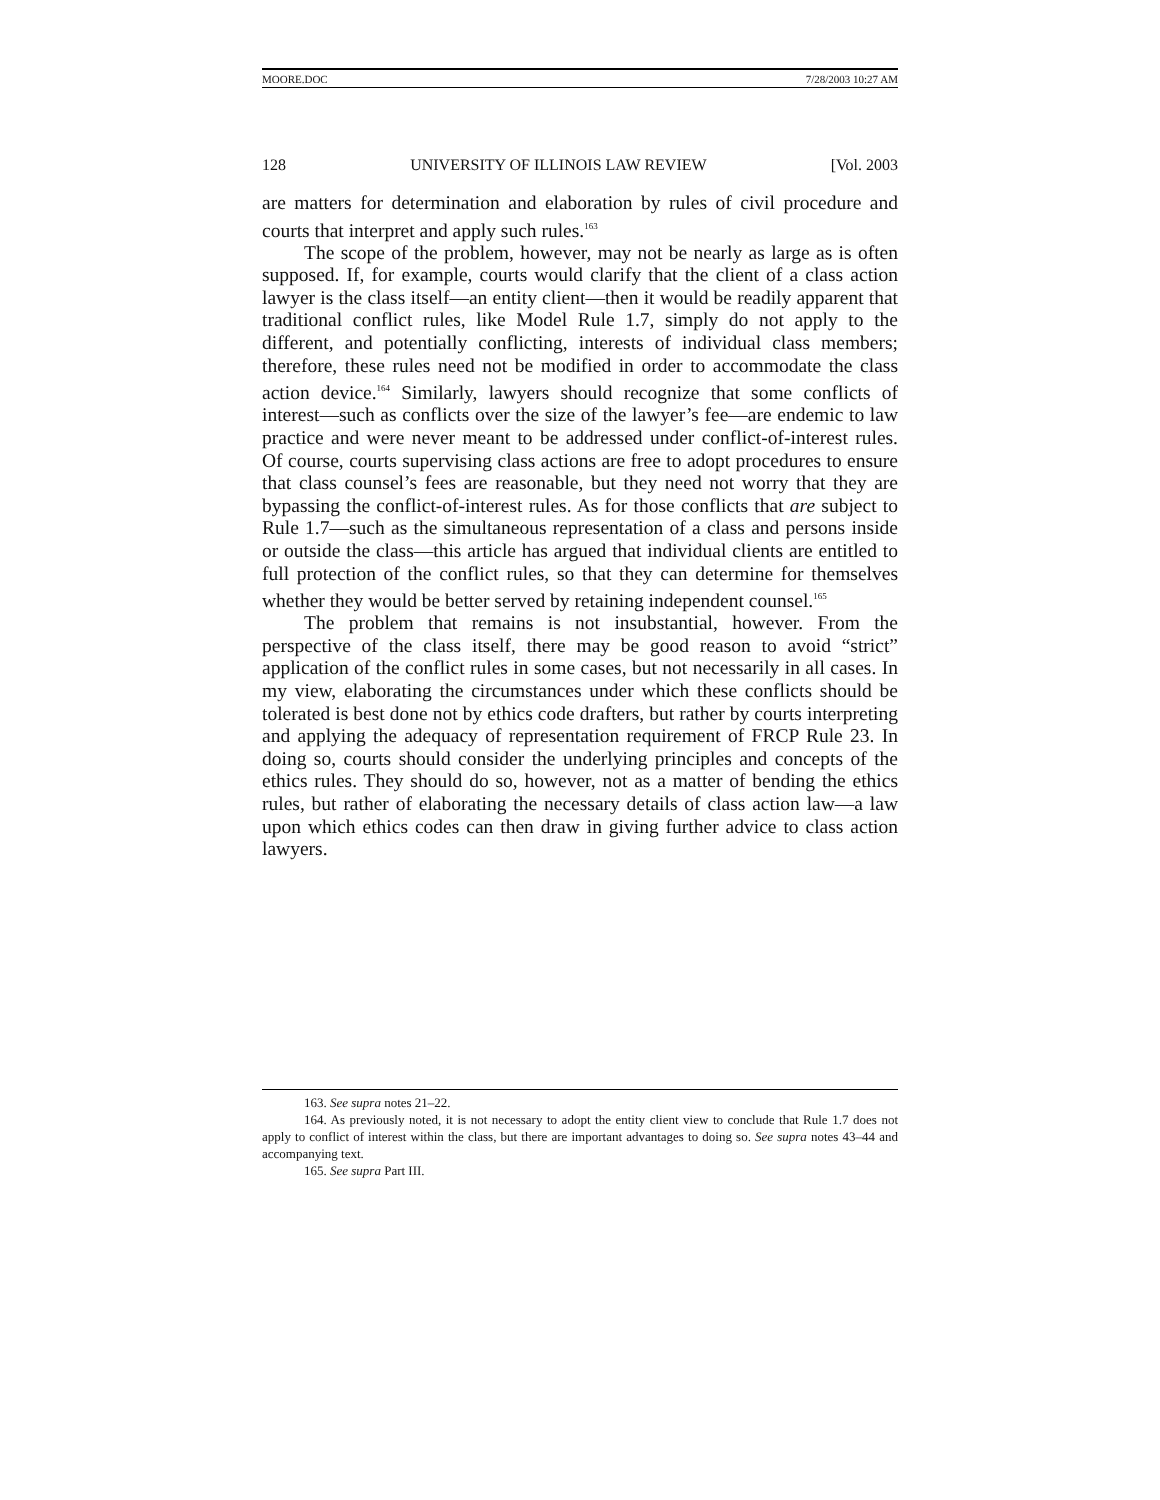MOORE.DOC 7/28/2003 10:27 AM
128 UNIVERSITY OF ILLINOIS LAW REVIEW [Vol. 2003
are matters for determination and elaboration by rules of civil procedure and courts that interpret and apply such rules.<sup>163</sup>
The scope of the problem, however, may not be nearly as large as is often supposed. If, for example, courts would clarify that the client of a class action lawyer is the class itself—an entity client—then it would be readily apparent that traditional conflict rules, like Model Rule 1.7, simply do not apply to the different, and potentially conflicting, interests of individual class members; therefore, these rules need not be modified in order to accommodate the class action device.<sup>164</sup> Similarly, lawyers should recognize that some conflicts of interest—such as conflicts over the size of the lawyer’s fee—are endemic to law practice and were never meant to be addressed under conflict-of-interest rules. Of course, courts supervising class actions are free to adopt procedures to ensure that class counsel’s fees are reasonable, but they need not worry that they are bypassing the conflict-of-interest rules. As for those conflicts that are subject to Rule 1.7—such as the simultaneous representation of a class and persons inside or outside the class—this article has argued that individual clients are entitled to full protection of the conflict rules, so that they can determine for themselves whether they would be better served by retaining independent counsel.<sup>165</sup>
The problem that remains is not insubstantial, however. From the perspective of the class itself, there may be good reason to avoid “strict” application of the conflict rules in some cases, but not necessarily in all cases. In my view, elaborating the circumstances under which these conflicts should be tolerated is best done not by ethics code drafters, but rather by courts interpreting and applying the adequacy of representation requirement of FRCP Rule 23. In doing so, courts should consider the underlying principles and concepts of the ethics rules. They should do so, however, not as a matter of bending the ethics rules, but rather of elaborating the necessary details of class action law—a law upon which ethics codes can then draw in giving further advice to class action lawyers.
163. See supra notes 21–22.
164. As previously noted, it is not necessary to adopt the entity client view to conclude that Rule 1.7 does not apply to conflict of interest within the class, but there are important advantages to doing so. See supra notes 43–44 and accompanying text.
165. See supra Part III.